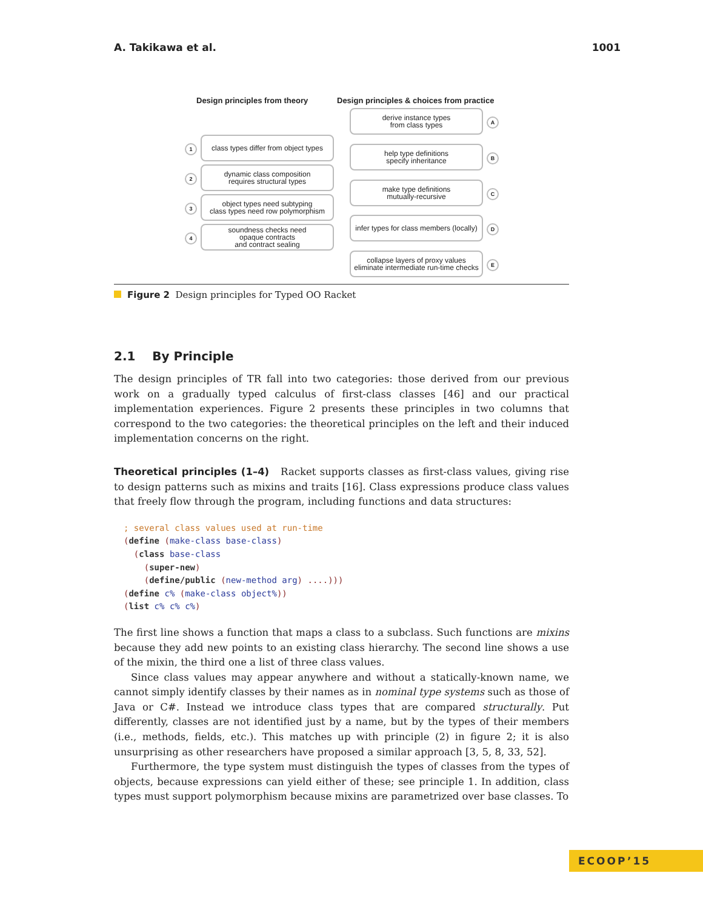A. Takikawa et al. 1001
Design principles from theory
Design principles & choices from practice
1
class types differ from object types
2
dynamic class composition
requires structural types
3
object types need subtyping
class types need row polymorphism
4
soundness checks need
opaque contracts
and contract sealing
derive instance types
from class types
A
help type definitions
specify inheritance
B
make type definitions
mutually-recursive
C
infer types for class members (locally)
D
collapse layers of proxy values
eliminate intermediate run-time checks
E
Figure 2 Design principles for Typed OO Racket
2.1 By Principle
The design principles of TR fall into two categories: those derived from our previous work on a gradually typed calculus of first-class classes [46] and our practical implementation experiences. Figure 2 presents these principles in two columns that correspond to the two categories: the theoretical principles on the left and their induced implementation concerns on the right.
Theoretical principles (1–4) Racket supports classes as first-class values, giving rise to design patterns such as mixins and traits [16]. Class expressions produce class values that freely flow through the program, including functions and data structures:
; several class values used at run-time
(define (make-class base-class)
  (class base-class
    (super-new)
    (define/public (new-method arg) ....)))
(define c% (make-class object%))
(list c% c% c%)
The first line shows a function that maps a class to a subclass. Such functions are mixins because they add new points to an existing class hierarchy. The second line shows a use of the mixin, the third one a list of three class values.
Since class values may appear anywhere and without a statically-known name, we cannot simply identify classes by their names as in nominal type systems such as those of Java or C#. Instead we introduce class types that are compared structurally. Put differently, classes are not identified just by a name, but by the types of their members (i.e., methods, fields, etc.). This matches up with principle (2) in figure 2; it is also unsurprising as other researchers have proposed a similar approach [3, 5, 8, 33, 52].
Furthermore, the type system must distinguish the types of classes from the types of objects, because expressions can yield either of these; see principle 1. In addition, class types must support polymorphism because mixins are parametrized over base classes. To
ECOOP’15